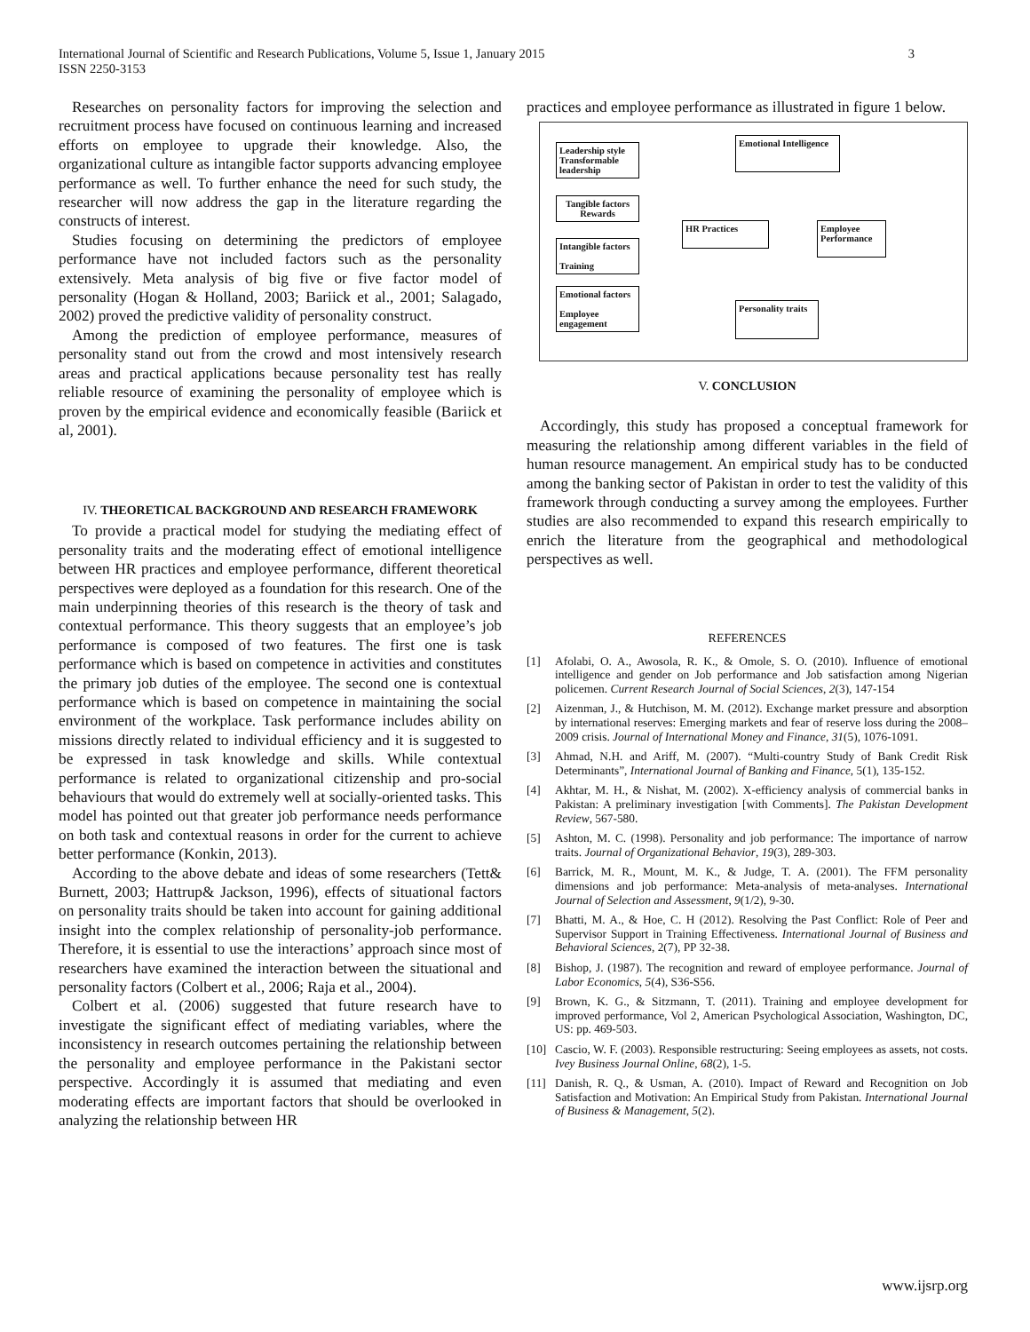International Journal of Scientific and Research Publications, Volume 5, Issue 1, January 2015
ISSN 2250-3153
3
Researches on personality factors for improving the selection and recruitment process have focused on continuous learning and increased efforts on employee to upgrade their knowledge. Also, the organizational culture as intangible factor supports advancing employee performance as well. To further enhance the need for such study, the researcher will now address the gap in the literature regarding the constructs of interest.
Studies focusing on determining the predictors of employee performance have not included factors such as the personality extensively. Meta analysis of big five or five factor model of personality (Hogan & Holland, 2003; Bariick et al., 2001; Salagado, 2002) proved the predictive validity of personality construct.
Among the prediction of employee performance, measures of personality stand out from the crowd and most intensively research areas and practical applications because personality test has really reliable resource of examining the personality of employee which is proven by the empirical evidence and economically feasible (Bariick et al, 2001).
IV. THEORETICAL BACKGROUND AND RESEARCH FRAMEWORK
To provide a practical model for studying the mediating effect of personality traits and the moderating effect of emotional intelligence between HR practices and employee performance, different theoretical perspectives were deployed as a foundation for this research. One of the main underpinning theories of this research is the theory of task and contextual performance. This theory suggests that an employee’s job performance is composed of two features. The first one is task performance which is based on competence in activities and constitutes the primary job duties of the employee. The second one is contextual performance which is based on competence in maintaining the social environment of the workplace. Task performance includes ability on missions directly related to individual efficiency and it is suggested to be expressed in task knowledge and skills. While contextual performance is related to organizational citizenship and pro-social behaviours that would do extremely well at socially-oriented tasks. This model has pointed out that greater job performance needs performance on both task and contextual reasons in order for the current to achieve better performance (Konkin, 2013).
According to the above debate and ideas of some researchers (Tett& Burnett, 2003; Hattrup& Jackson, 1996), effects of situational factors on personality traits should be taken into account for gaining additional insight into the complex relationship of personality-job performance. Therefore, it is essential to use the interactions’ approach since most of researchers have examined the interaction between the situational and personality factors (Colbert et al., 2006; Raja et al., 2004).
Colbert et al. (2006) suggested that future research have to investigate the significant effect of mediating variables, where the inconsistency in research outcomes pertaining the relationship between the personality and employee performance in the Pakistani sector perspective. Accordingly it is assumed that mediating and even moderating effects are important factors that should be overlooked in analyzing the relationship between HR
practices and employee performance as illustrated in figure 1 below.
Leadership style Transformable leadership
Tangible factors Rewards
Intangible factors
Training
Emotional factors
Employee engagement
Emotional Intelligence
HR Practices
Employee Performance
Personality traits
V. CONCLUSION
Accordingly, this study has proposed a conceptual framework for measuring the relationship among different variables in the field of human resource management. An empirical study has to be conducted among the banking sector of Pakistan in order to test the validity of this framework through conducting a survey among the employees. Further studies are also recommended to expand this research empirically to enrich the literature from the geographical and methodological perspectives as well.
REFERENCES
[1] Afolabi, O. A., Awosola, R. K., & Omole, S. O. (2010). Influence of emotional intelligence and gender on Job performance and Job satisfaction among Nigerian policemen. Current Research Journal of Social Sciences, 2(3), 147-154
[2] Aizenman, J., & Hutchison, M. M. (2012). Exchange market pressure and absorption by international reserves: Emerging markets and fear of reserve loss during the 2008–2009 crisis. Journal of International Money and Finance, 31(5), 1076-1091.
[3] Ahmad, N.H. and Ariff, M. (2007). “Multi-country Study of Bank Credit Risk Determinants”, International Journal of Banking and Finance, 5(1), 135-152.
[4] Akhtar, M. H., & Nishat, M. (2002). X-efficiency analysis of commercial banks in Pakistan: A preliminary investigation [with Comments]. The Pakistan Development Review, 567-580.
[5] Ashton, M. C. (1998). Personality and job performance: The importance of narrow traits. Journal of Organizational Behavior, 19(3), 289-303.
[6] Barrick, M. R., Mount, M. K., & Judge, T. A. (2001). The FFM personality dimensions and job performance: Meta-analysis of meta-analyses. International Journal of Selection and Assessment, 9(1/2), 9-30.
[7] Bhatti, M. A., & Hoe, C. H (2012). Resolving the Past Conflict: Role of Peer and Supervisor Support in Training Effectiveness. International Journal of Business and Behavioral Sciences, 2(7), PP 32-38.
[8] Bishop, J. (1987). The recognition and reward of employee performance. Journal of Labor Economics, 5(4), S36-S56.
[9] Brown, K. G., & Sitzmann, T. (2011). Training and employee development for improved performance, Vol 2, American Psychological Association, Washington, DC, US: pp. 469-503.
[10] Cascio, W. F. (2003). Responsible restructuring: Seeing employees as assets, not costs. Ivey Business Journal Online, 68(2), 1-5.
[11] Danish, R. Q., & Usman, A. (2010). Impact of Reward and Recognition on Job Satisfaction and Motivation: An Empirical Study from Pakistan. International Journal of Business & Management, 5(2).
www.ijsrp.org